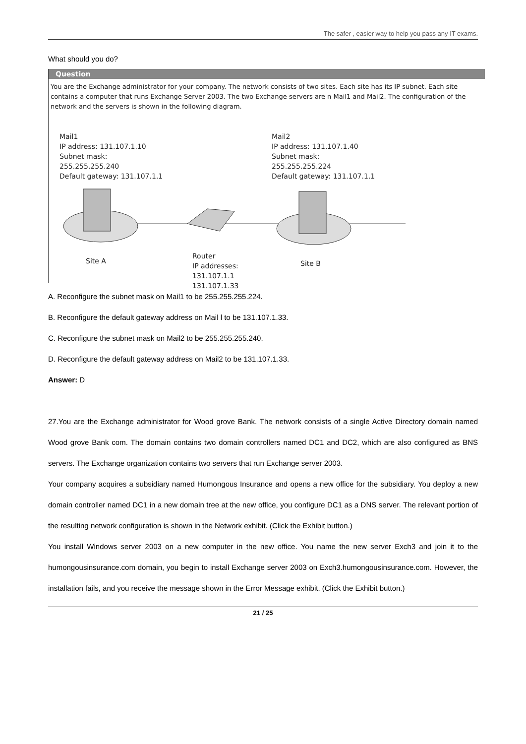The safer , easier way to help you pass any IT exams.
What should you do?
Question
You are the Exchange administrator for your company. The network consists of two sites. Each site has its IP subnet. Each site contains a computer that runs Exchange Server 2003. The two Exchange servers are n Mail1 and Mail2. The configuration of the network and the servers is shown in the following diagram.
Mail1
IP address: 131.107.1.10
Subnet mask:
255.255.255.240
Default gateway: 131.107.1.1
Mail2
IP address: 131.107.1.40
Subnet mask:
255.255.255.224
Default gateway: 131.107.1.1
Site A
Router
IP addresses:
131.107.1.1
131.107.1.33
Site B
A. Reconfigure the subnet mask on Mail1 to be 255.255.255.224.
B. Reconfigure the default gateway address on Mail l to be 131.107.1.33.
C. Reconfigure the subnet mask on Mail2 to be 255.255.255.240.
D. Reconfigure the default gateway address on Mail2 to be 131.107.1.33.
Answer: D
27.You are the Exchange administrator for Wood grove Bank. The network consists of a single Active Directory domain named Wood grove Bank com. The domain contains two domain controllers named DC1 and DC2, which are also configured as BNS servers. The Exchange organization contains two servers that run Exchange server 2003.
Your company acquires a subsidiary named Humongous Insurance and opens a new office for the subsidiary. You deploy a new domain controller named DC1 in a new domain tree at the new office, you configure DC1 as a DNS server. The relevant portion of the resulting network configuration is shown in the Network exhibit. (Click the Exhibit button.)
You install Windows server 2003 on a new computer in the new office. You name the new server Exch3 and join it to the humongousinsurance.com domain, you begin to install Exchange server 2003 on Exch3.humongousinsurance.com. However, the installation fails, and you receive the message shown in the Error Message exhibit. (Click the Exhibit button.)
21 / 25